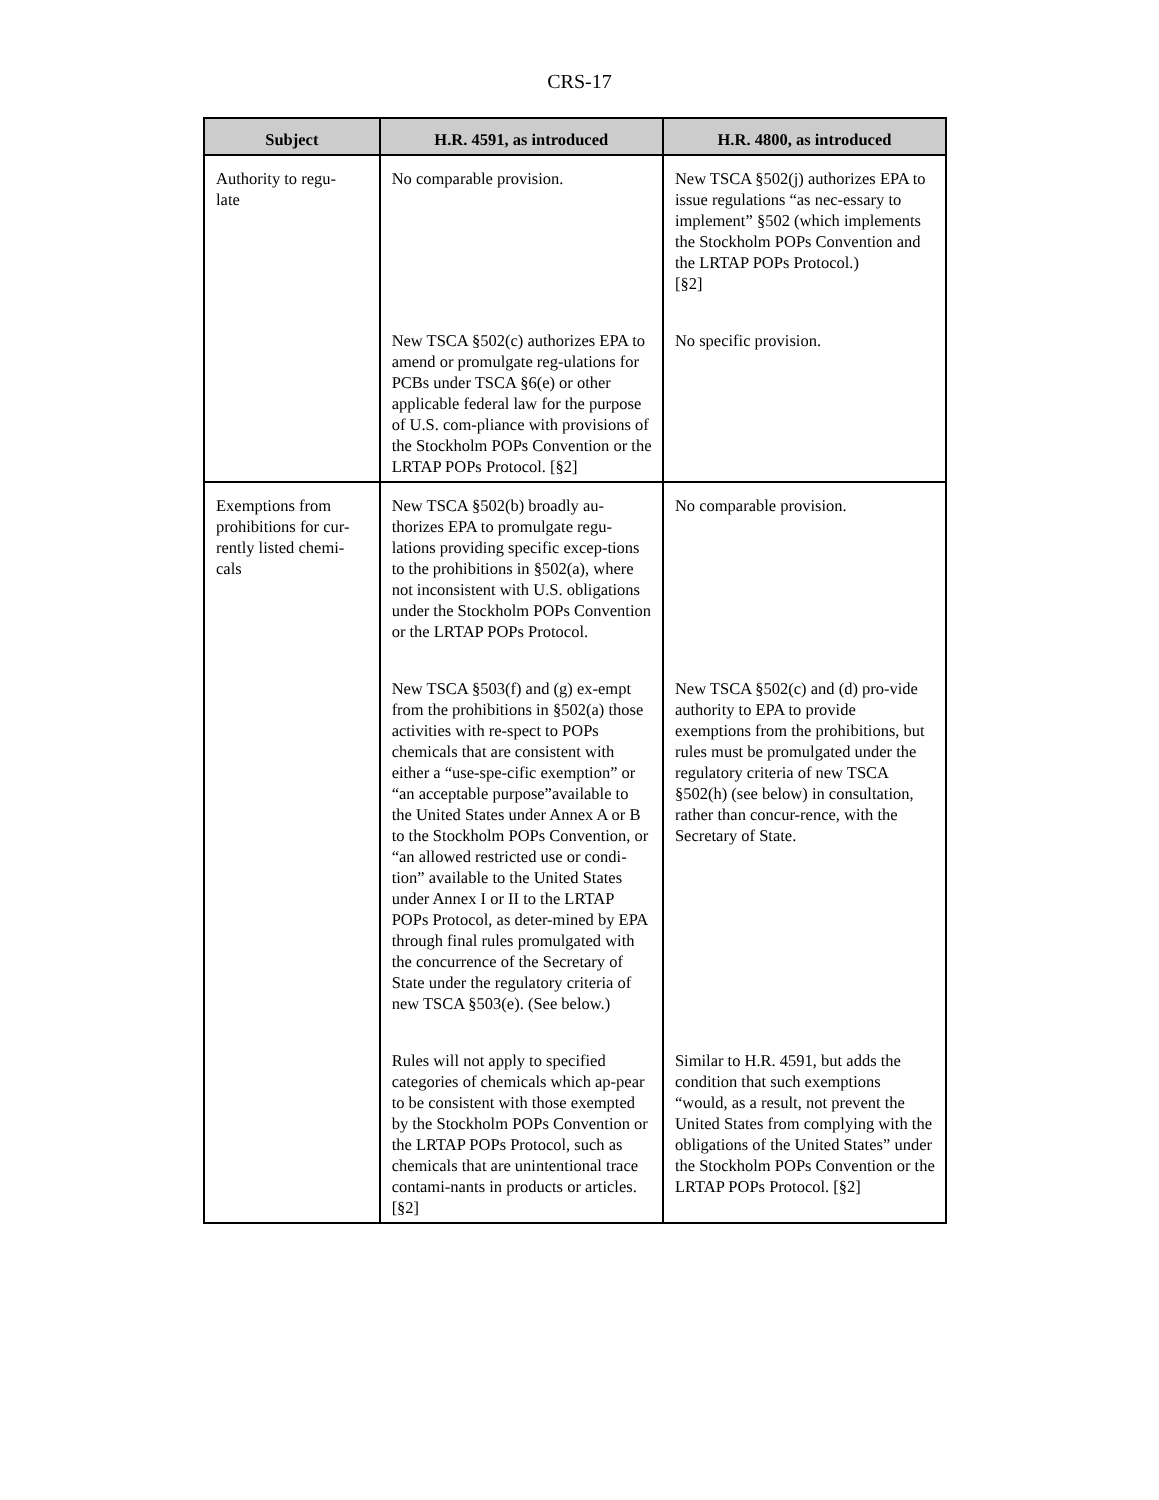CRS-17
| Subject | H.R. 4591, as introduced | H.R. 4800, as introduced |
| --- | --- | --- |
| Authority to regu- late | No comparable provision. | New TSCA §502(j) authorizes EPA to issue regulations “as nec-essary to implement” §502 (which implements the Stockholm POPs Convention and the LRTAP POPs Protocol.) [§2] |
| | New TSCA §502(c) authorizes EPA to amend or promulgate reg-ulations for PCBs under TSCA §6(e) or other applicable federal law for the purpose of U.S. com-pliance with provisions of the Stockholm POPs Convention or the LRTAP POPs Protocol. [§2] | No specific provision. |
| Exemptions from prohibitions for cur-rently listed chemi-cals | New TSCA §502(b) broadly au-thorizes EPA to promulgate regu-lations providing specific excep-tions to the prohibitions in §502(a), where not inconsistent with U.S. obligations under the Stockholm POPs Convention or the LRTAP POPs Protocol. | No comparable provision. |
| | New TSCA §503(f) and (g) ex-empt from the prohibitions in §502(a) those activities with re-spect to POPs chemicals that are consistent with either a “use-spe-cific exemption” or “an acceptable purpose”available to the United States under Annex A or B to the Stockholm POPs Convention, or “an allowed restricted use or condi-tion” available to the United States under Annex I or II to the LRTAP POPs Protocol, as deter-mined by EPA through final rules promulgated with the concurrence of the Secretary of State under the regulatory criteria of new TSCA §503(e). (See below.) | New TSCA §502(c) and (d) pro-vide authority to EPA to provide exemptions from the prohibitions, but rules must be promulgated under the regulatory criteria of new TSCA §502(h) (see below) in consultation, rather than concur-rence, with the Secretary of State. |
| | Rules will not apply to specified categories of chemicals which ap-pear to be consistent with those exempted by the Stockholm POPs Convention or the LRTAP POPs Protocol, such as chemicals that are unintentional trace contami-nants in products or articles. [§2] | Similar to H.R. 4591, but adds the condition that such exemptions “would, as a result, not prevent the United States from complying with the obligations of the United States” under the Stockholm POPs Convention or the LRTAP POPs Protocol. [§2] |